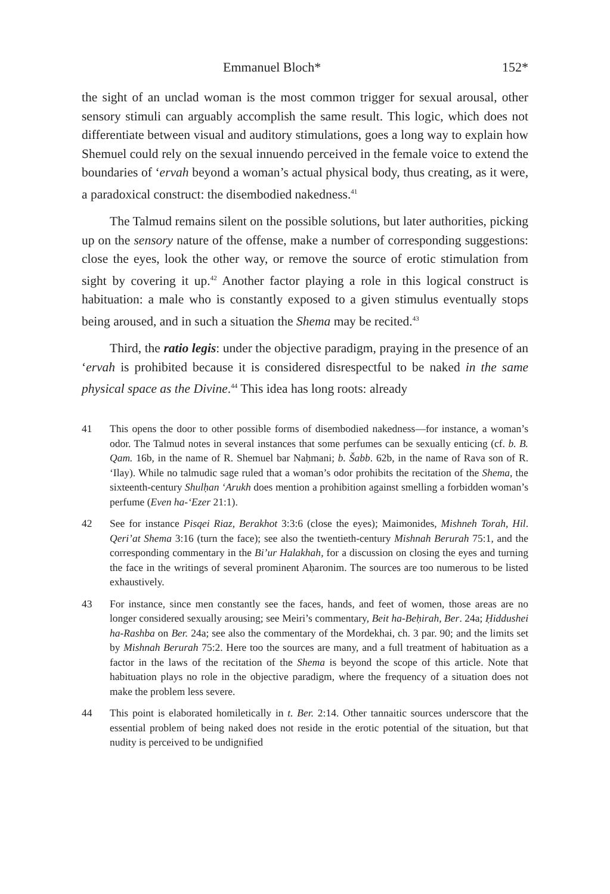Emmanuel Bloch* 152*
the sight of an unclad woman is the most common trigger for sexual arousal, other sensory stimuli can arguably accomplish the same result. This logic, which does not differentiate between visual and auditory stimulations, goes a long way to explain how Shemuel could rely on the sexual innuendo perceived in the female voice to extend the boundaries of ‘ervah beyond a woman’s actual physical body, thus creating, as it were, a paradoxical construct: the disembodied nakedness.<sup>41</sup>
The Talmud remains silent on the possible solutions, but later authorities, picking up on the sensory nature of the offense, make a number of corresponding suggestions: close the eyes, look the other way, or remove the source of erotic stimulation from sight by covering it up.<sup>42</sup> Another factor playing a role in this logical construct is habituation: a male who is constantly exposed to a given stimulus eventually stops being aroused, and in such a situation the Shema may be recited.<sup>43</sup>
Third, the ratio legis: under the objective paradigm, praying in the presence of an ‘ervah is prohibited because it is considered disrespectful to be naked in the same physical space as the Divine.<sup>44</sup> This idea has long roots: already
41 This opens the door to other possible forms of disembodied nakedness—for instance, a woman’s odor. The Talmud notes in several instances that some perfumes can be sexually enticing (cf. b. B. Qam. 16b, in the name of R. Shemuel bar Naḥmani; b. Šabb. 62b, in the name of Rava son of R. ‘Ilay). While no talmudic sage ruled that a woman’s odor prohibits the recitation of the Shema, the sixteenth-century Shulḥan ‘Arukh does mention a prohibition against smelling a forbidden woman’s perfume (Even ha-‘Ezer 21:1).
42 See for instance Pisqei Riaz, Berakhot 3:3:6 (close the eyes); Maimonides, Mishneh Torah, Hil. Qeri’at Shema 3:16 (turn the face); see also the twentieth-century Mishnah Berurah 75:1, and the corresponding commentary in the Bi’ur Halakhah, for a discussion on closing the eyes and turning the face in the writings of several prominent Aḥaronim. The sources are too numerous to be listed exhaustively.
43 For instance, since men constantly see the faces, hands, and feet of women, those areas are no longer considered sexually arousing; see Meiri’s commentary, Beit ha-Beḥirah, Ber. 24a; Ḥiddushei ha-Rashba on Ber. 24a; see also the commentary of the Mordekhai, ch. 3 par. 90; and the limits set by Mishnah Berurah 75:2. Here too the sources are many, and a full treatment of habituation as a factor in the laws of the recitation of the Shema is beyond the scope of this article. Note that habituation plays no role in the objective paradigm, where the frequency of a situation does not make the problem less severe.
44 This point is elaborated homiletically in t. Ber. 2:14. Other tannaitic sources underscore that the essential problem of being naked does not reside in the erotic potential of the situation, but that nudity is perceived to be undignified